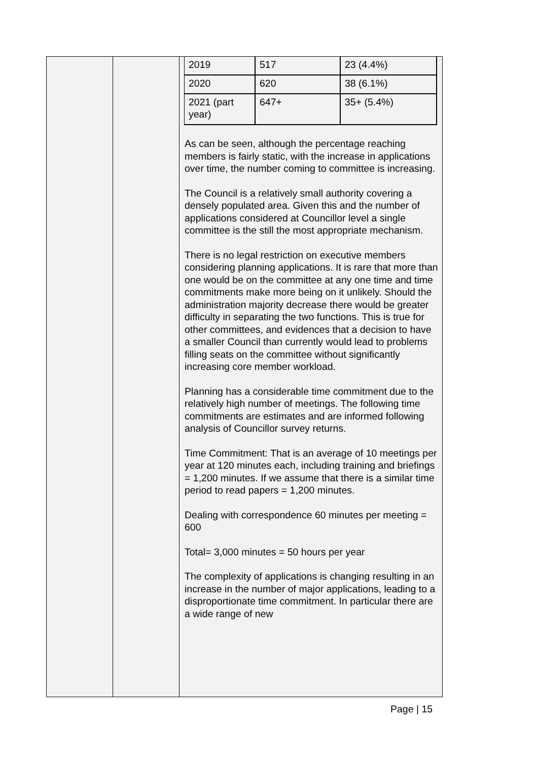| | | / 2019 / 517 / 23 (4.4%) / / 2020 / 620 / 38 (6.1%) / / 2021 (part year) / 647+ / 35+ (5.4%) / As can be seen, although the percentage reaching members is fairly static, with the increase in applications over time, the number coming to committee is increasing. The Council is a relatively small authority covering a densely populated area. Given this and the number of applications considered at Councillor level a single committee is the still the most appropriate mechanism. There is no legal restriction on executive members considering planning applications. It is rare that more than one would be on the committee at any one time and time commitments make more being on it unlikely. Should the administration majority decrease there would be greater difficulty in separating the two functions. This is true for other committees, and evidences that a decision to have a smaller Council than currently would lead to problems filling seats on the committee without significantly increasing core member workload. Planning has a considerable time commitment due to the relatively high number of meetings. The following time commitments are estimates and are informed following analysis of Councillor survey returns. Time Commitment: That is an average of 10 meetings per year at 120 minutes each, including training and briefings = 1,200 minutes. If we assume that there is a similar time period to read papers = 1,200 minutes. Dealing with correspondence 60 minutes per meeting = 600 Total= 3,000 minutes = 50 hours per year The complexity of applications is changing resulting in an increase in the number of major applications, leading to a disproportionate time commitment. In particular there are a wide range of new |
Page | 15